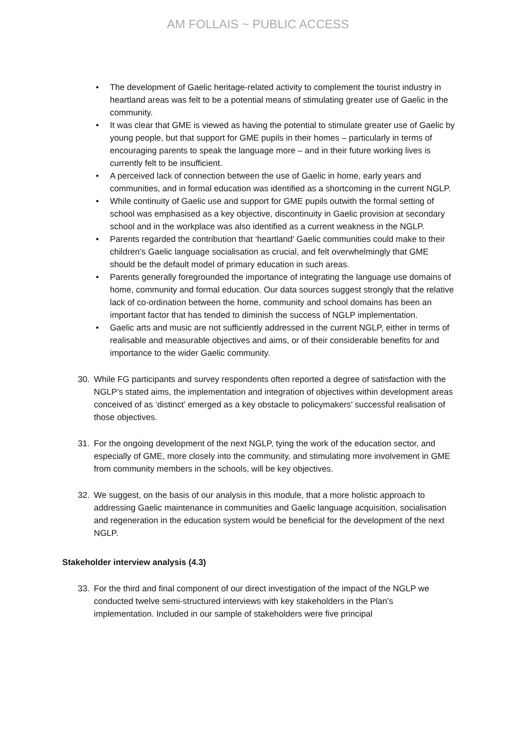AM FOLLAIS ~ PUBLIC ACCESS
• The development of Gaelic heritage-related activity to complement the tourist industry in heartland areas was felt to be a potential means of stimulating greater use of Gaelic in the community.
• It was clear that GME is viewed as having the potential to stimulate greater use of Gaelic by young people, but that support for GME pupils in their homes – particularly in terms of encouraging parents to speak the language more – and in their future working lives is currently felt to be insufficient.
• A perceived lack of connection between the use of Gaelic in home, early years and communities, and in formal education was identified as a shortcoming in the current NGLP.
• While continuity of Gaelic use and support for GME pupils outwith the formal setting of school was emphasised as a key objective, discontinuity in Gaelic provision at secondary school and in the workplace was also identified as a current weakness in the NGLP.
• Parents regarded the contribution that ‘heartland’ Gaelic communities could make to their children’s Gaelic language socialisation as crucial, and felt overwhelmingly that GME should be the default model of primary education in such areas.
• Parents generally foregrounded the importance of integrating the language use domains of home, community and formal education. Our data sources suggest strongly that the relative lack of co-ordination between the home, community and school domains has been an important factor that has tended to diminish the success of NGLP implementation.
• Gaelic arts and music are not sufficiently addressed in the current NGLP, either in terms of realisable and measurable objectives and aims, or of their considerable benefits for and importance to the wider Gaelic community.
30. While FG participants and survey respondents often reported a degree of satisfaction with the NGLP’s stated aims, the implementation and integration of objectives within development areas conceived of as ‘distinct’ emerged as a key obstacle to policymakers’ successful realisation of those objectives.
31. For the ongoing development of the next NGLP, tying the work of the education sector, and especially of GME, more closely into the community, and stimulating more involvement in GME from community members in the schools, will be key objectives.
32. We suggest, on the basis of our analysis in this module, that a more holistic approach to addressing Gaelic maintenance in communities and Gaelic language acquisition, socialisation and regeneration in the education system would be beneficial for the development of the next NGLP.
Stakeholder interview analysis (4.3)
33. For the third and final component of our direct investigation of the impact of the NGLP we conducted twelve semi-structured interviews with key stakeholders in the Plan’s implementation. Included in our sample of stakeholders were five principal